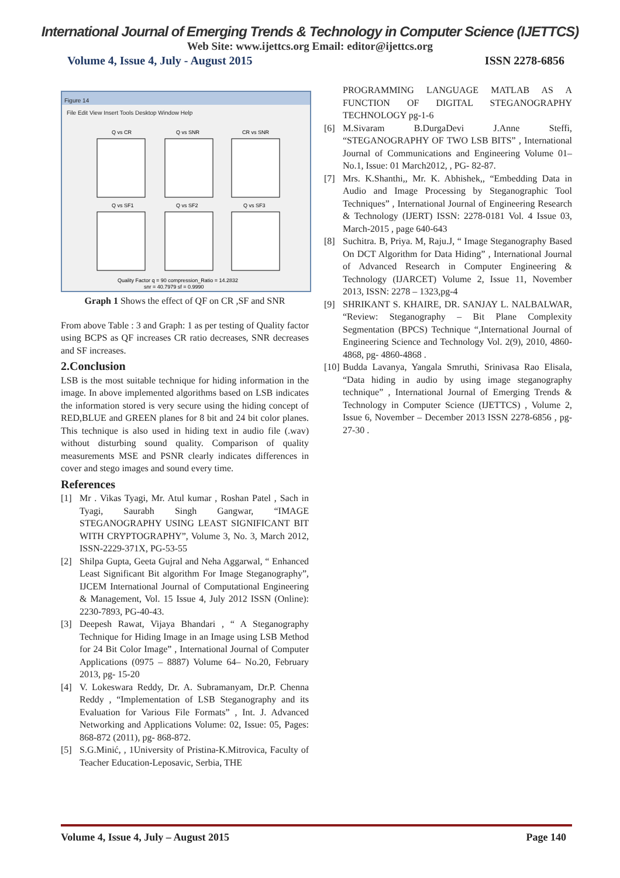International Journal of Emerging Trends & Technology in Computer Science (IJETTCS)
Web Site: www.ijettcs.org Email: editor@ijettcs.org
Volume 4, Issue 4, July - August 2015 ISSN 2278-6856
Figure 14
File Edit View Insert Tools Desktop Window Help
Q vs CR
Q vs SNR
CR vs SNR
Q vs SF1
Q vs SF2
Q vs SF3
Quality Factor q = 90 compression_Ratio = 14.2832
snr = 40.7979 sf = 0.9990
Graph 1 Shows the effect of QF on CR ,SF and SNR
From above Table : 3 and Graph: 1 as per testing of Quality factor using BCPS as QF increases CR ratio decreases, SNR decreases and SF increases.
2.Conclusion
LSB is the most suitable technique for hiding information in the image. In above implemented algorithms based on LSB indicates the information stored is very secure using the hiding concept of RED,BLUE and GREEN planes for 8 bit and 24 bit color planes. This technique is also used in hiding text in audio file (.wav) without disturbing sound quality. Comparison of quality measurements MSE and PSNR clearly indicates differences in cover and stego images and sound every time.
References
[1] Mr . Vikas Tyagi, Mr. Atul kumar , Roshan Patel , Sach in Tyagi, Saurabh Singh Gangwar, “IMAGE STEGANOGRAPHY USING LEAST SIGNIFICANT BIT WITH CRYPTOGRAPHY”, Volume 3, No. 3, March 2012, ISSN-2229-371X, PG-53-55
[2] Shilpa Gupta, Geeta Gujral and Neha Aggarwal, “ Enhanced Least Significant Bit algorithm For Image Steganography”, IJCEM International Journal of Computational Engineering & Management, Vol. 15 Issue 4, July 2012 ISSN (Online): 2230-7893, PG-40-43.
[3] Deepesh Rawat, Vijaya Bhandari , “ A Steganography Technique for Hiding Image in an Image using LSB Method for 24 Bit Color Image” , International Journal of Computer Applications (0975 – 8887) Volume 64– No.20, February 2013, pg- 15-20
[4] V. Lokeswara Reddy, Dr. A. Subramanyam, Dr.P. Chenna Reddy , “Implementation of LSB Steganography and its Evaluation for Various File Formats” , Int. J. Advanced Networking and Applications Volume: 02, Issue: 05, Pages: 868-872 (2011), pg- 868-872.
[5] S.G.Minić, , 1University of Pristina-K.Mitrovica, Faculty of Teacher Education-Leposavic, Serbia, THE
PROGRAMMING LANGUAGE MATLAB AS A FUNCTION OF DIGITAL STEGANOGRAPHY TECHNOLOGY pg-1-6
[6] M.Sivaram B.DurgaDevi J.Anne Steffi, “STEGANOGRAPHY OF TWO LSB BITS” , International Journal of Communications and Engineering Volume 01– No.1, Issue: 01 March2012, , PG- 82-87.
[7] Mrs. K.Shanthi,, Mr. K. Abhishek,, “Embedding Data in Audio and Image Processing by Steganographic Tool Techniques” , International Journal of Engineering Research & Technology (IJERT) ISSN: 2278-0181 Vol. 4 Issue 03, March-2015 , page 640-643
[8] Suchitra. B, Priya. M, Raju.J, “ Image Steganography Based On DCT Algorithm for Data Hiding” , International Journal of Advanced Research in Computer Engineering & Technology (IJARCET) Volume 2, Issue 11, November 2013, ISSN: 2278 – 1323,pg-4
[9] SHRIKANT S. KHAIRE, DR. SANJAY L. NALBALWAR, “Review: Steganography – Bit Plane Complexity Segmentation (BPCS) Technique “,International Journal of Engineering Science and Technology Vol. 2(9), 2010, 4860-4868, pg- 4860-4868 .
[10] Budda Lavanya, Yangala Smruthi, Srinivasa Rao Elisala, “Data hiding in audio by using image steganography technique” , International Journal of Emerging Trends & Technology in Computer Science (IJETTCS) , Volume 2, Issue 6, November – December 2013 ISSN 2278-6856 , pg-27-30 .
Volume 4, Issue 4, July – August 2015 Page 140